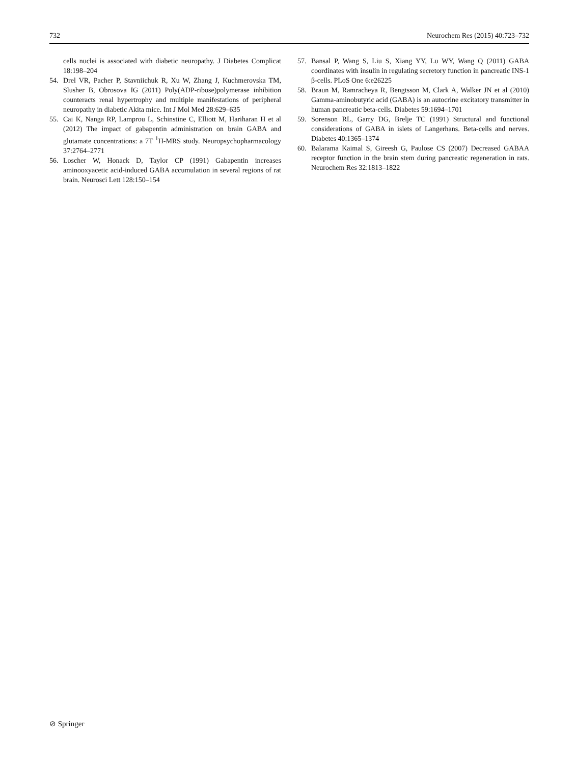732 Neurochem Res (2015) 40:723–732
cells nuclei is associated with diabetic neuropathy. J Diabetes Complicat 18:198–204
54. Drel VR, Pacher P, Stavniichuk R, Xu W, Zhang J, Kuchmerovska TM, Slusher B, Obrosova IG (2011) Poly(ADP-ribose)polymerase inhibition counteracts renal hypertrophy and multiple manifestations of peripheral neuropathy in diabetic Akita mice. Int J Mol Med 28:629–635
55. Cai K, Nanga RP, Lamprou L, Schinstine C, Elliott M, Hariharan H et al (2012) The impact of gabapentin administration on brain GABA and glutamate concentrations: a 7T <sup>1</sup>H-MRS study. Neuropsychopharmacology 37:2764–2771
56. Loscher W, Honack D, Taylor CP (1991) Gabapentin increases aminooxyacetic acid-induced GABA accumulation in several regions of rat brain. Neurosci Lett 128:150–154
57. Bansal P, Wang S, Liu S, Xiang YY, Lu WY, Wang Q (2011) GABA coordinates with insulin in regulating secretory function in pancreatic INS-1 β-cells. PLoS One 6:e26225
58. Braun M, Ramracheya R, Bengtsson M, Clark A, Walker JN et al (2010) Gamma-aminobutyric acid (GABA) is an autocrine excitatory transmitter in human pancreatic beta-cells. Diabetes 59:1694–1701
59. Sorenson RL, Garry DG, Brelje TC (1991) Structural and functional considerations of GABA in islets of Langerhans. Beta-cells and nerves. Diabetes 40:1365–1374
60. Balarama Kaimal S, Gireesh G, Paulose CS (2007) Decreased GABAA receptor function in the brain stem during pancreatic regeneration in rats. Neurochem Res 32:1813–1822
⊘ Springer